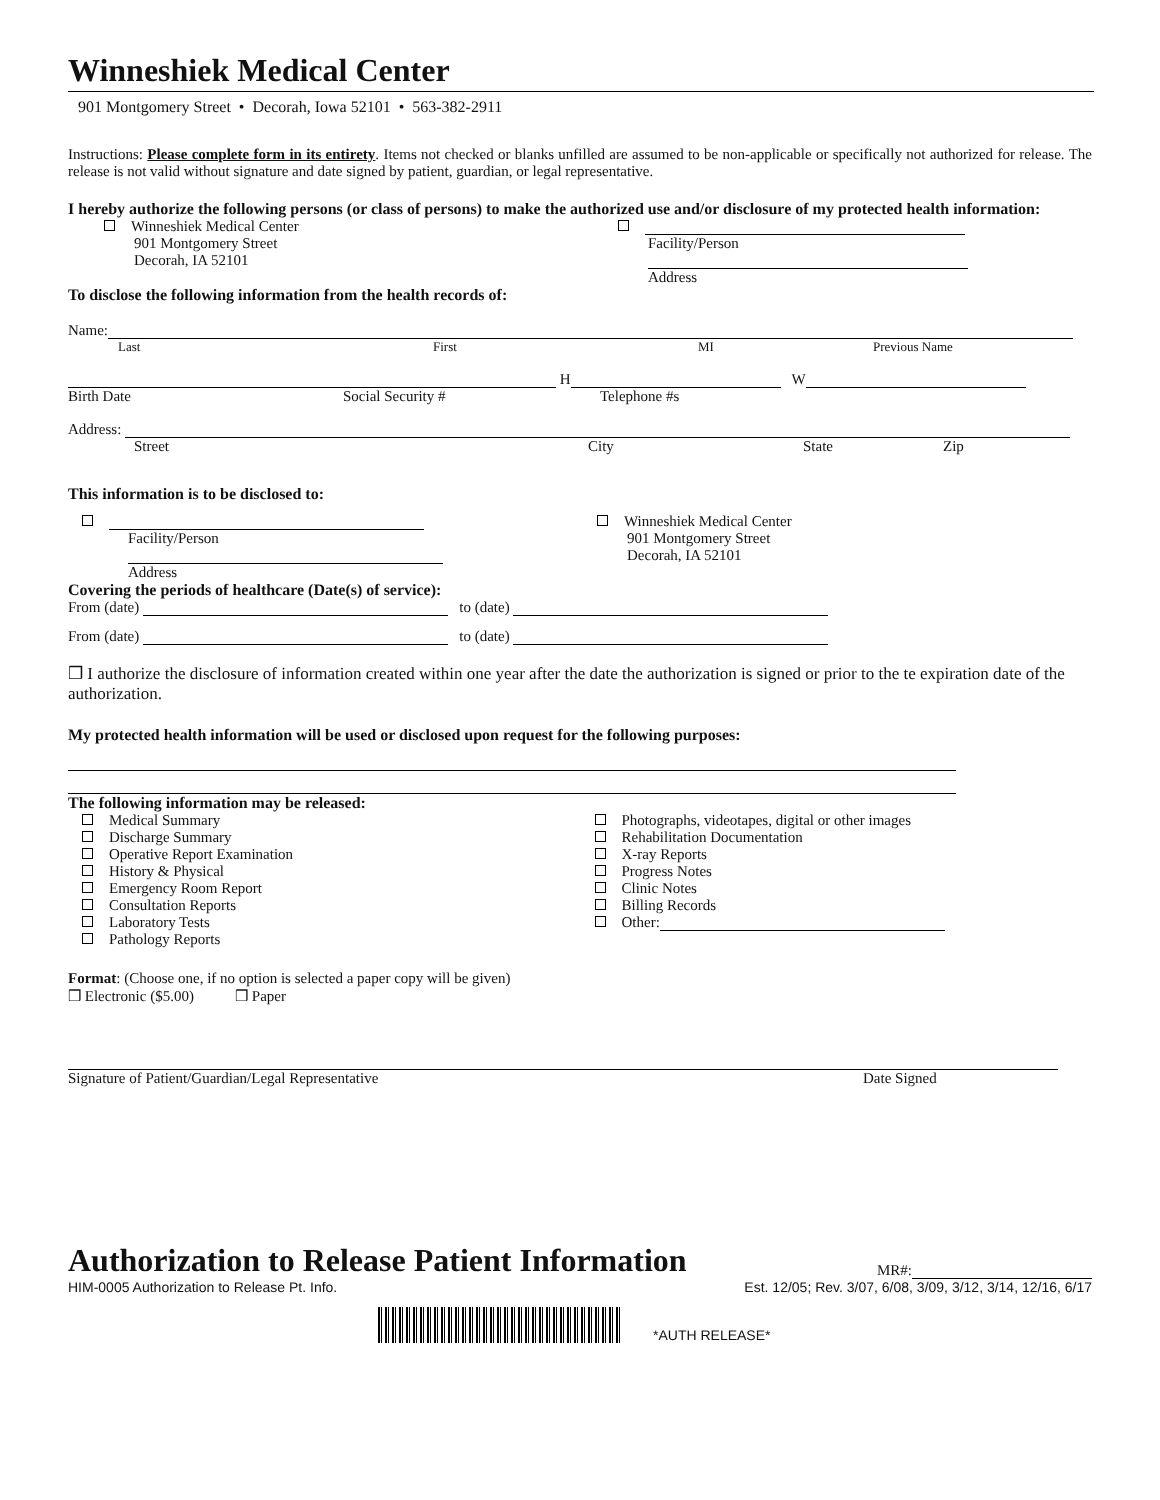Winneshiek Medical Center
901 Montgomery Street • Decorah, Iowa 52101 • 563-382-2911
Instructions: Please complete form in its entirety. Items not checked or blanks unfilled are assumed to be non-applicable or specifically not authorized for release. The release is not valid without signature and date signed by patient, guardian, or legal representative.
I hereby authorize the following persons (or class of persons) to make the authorized use and/or disclosure of my protected health information:
Winneshiek Medical Center
901 Montgomery Street
Decorah, IA 52101
Facility/Person
Address
To disclose the following information from the health records of:
Name:
Last First MI Previous Name
H W
Birth Date Social Security # Telephone #s
Address:
Street City State Zip
This information is to be disclosed to:
Facility/Person
Address
Winneshiek Medical Center
901 Montgomery Street
Decorah, IA 52101
Covering the periods of healthcare (Date(s) of service):
From (date) to (date)
From (date) to (date)
❒ I authorize the disclosure of information created within one year after the date the authorization is signed or prior to the te expiration date of the authorization.
My protected health information will be used or disclosed upon request for the following purposes:
The following information may be released:
Medical Summary
Discharge Summary
Operative Report Examination
History & Physical
Emergency Room Report
Consultation Reports
Laboratory Tests
Pathology Reports
Photographs, videotapes, digital or other images
Rehabilitation Documentation
X-ray Reports
Progress Notes
Clinic Notes
Billing Records
Other:
Format: (Choose one, if no option is selected a paper copy will be given)
❒ Electronic ($5.00) ❒ Paper
Signature of Patient/Guardian/Legal Representative Date Signed
Authorization to Release Patient Information
MR#:
HIM-0005 Authorization to Release Pt. Info. Est. 12/05; Rev. 3/07, 6/08, 3/09, 3/12, 3/14, 12/16, 6/17
*AUTH RELEASE*